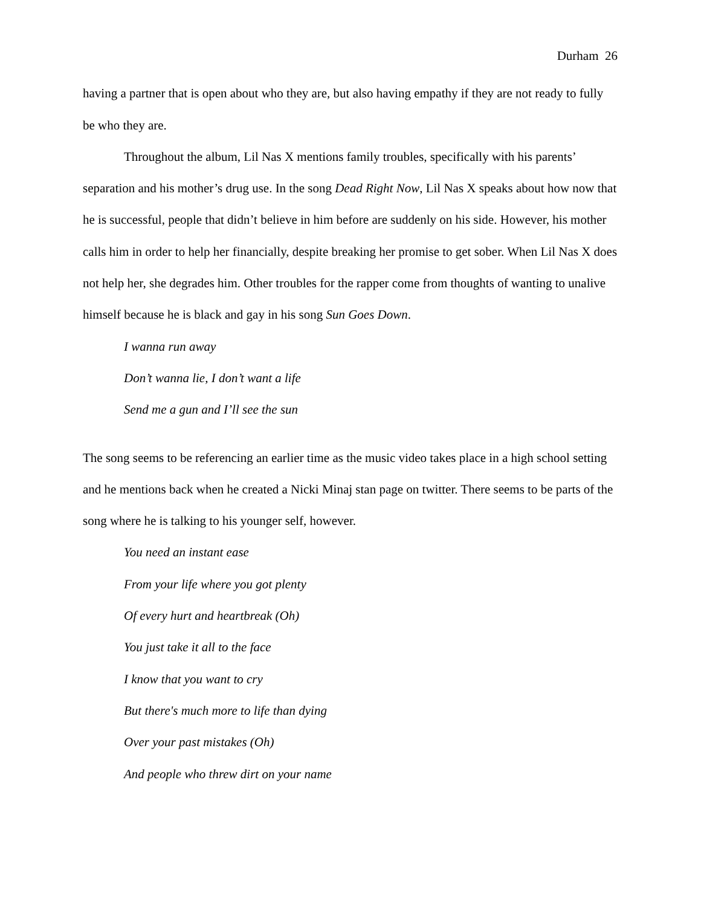Durham 26
having a partner that is open about who they are, but also having empathy if they are not ready to fully be who they are.
Throughout the album, Lil Nas X mentions family troubles, specifically with his parents’ separation and his mother’s drug use. In the song Dead Right Now, Lil Nas X speaks about how now that he is successful, people that didn’t believe in him before are suddenly on his side. However, his mother calls him in order to help her financially, despite breaking her promise to get sober. When Lil Nas X does not help her, she degrades him. Other troubles for the rapper come from thoughts of wanting to unalive himself because he is black and gay in his song Sun Goes Down.
I wanna run away
Don’t wanna lie, I don’t want a life
Send me a gun and I’ll see the sun
The song seems to be referencing an earlier time as the music video takes place in a high school setting and he mentions back when he created a Nicki Minaj stan page on twitter. There seems to be parts of the song where he is talking to his younger self, however.
You need an instant ease
From your life where you got plenty
Of every hurt and heartbreak (Oh)
You just take it all to the face
I know that you want to cry
But there's much more to life than dying
Over your past mistakes (Oh)
And people who threw dirt on your name